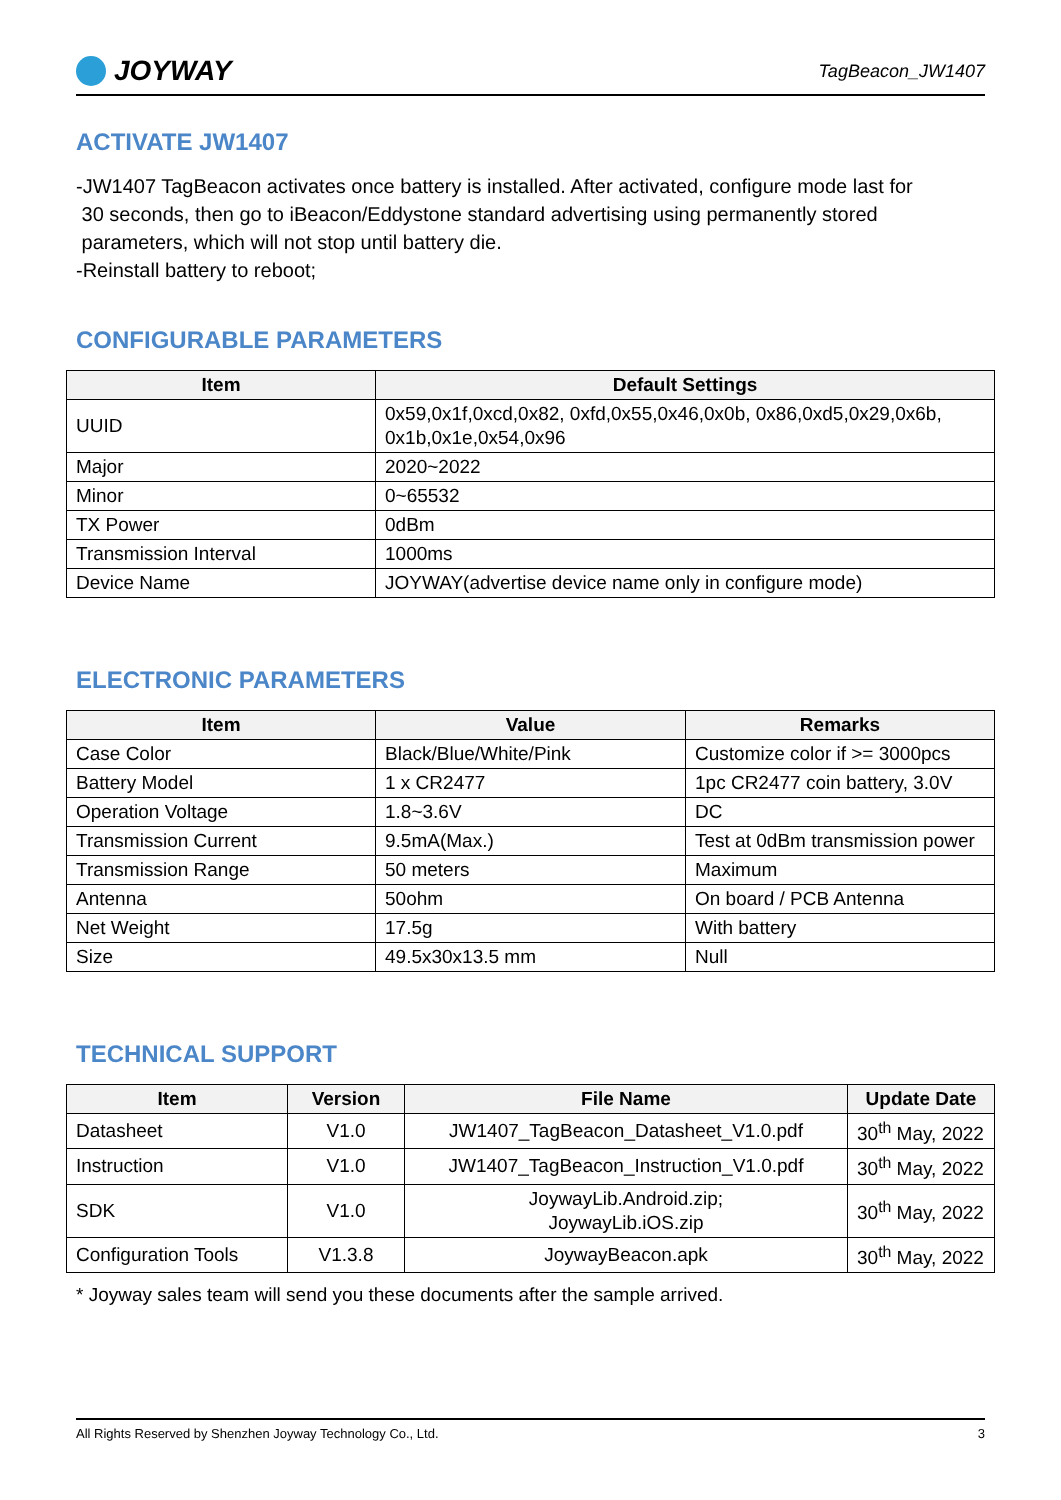JOYWAY
TagBeacon_JW1407
ACTIVATE JW1407
-JW1407 TagBeacon activates once battery is installed. After activated, configure mode last for
30 seconds, then go to iBeacon/Eddystone standard advertising using permanently stored
parameters, which will not stop until battery die.
-Reinstall battery to reboot;
CONFIGURABLE PARAMETERS
| Item | Default Settings |
| --- | --- |
| UUID | 0x59,0x1f,0xcd,0x82, 0xfd,0x55,0x46,0x0b, 0x86,0xd5,0x29,0x6b, 0x1b,0x1e,0x54,0x96 |
| Major | 2020~2022 |
| Minor | 0~65532 |
| TX Power | 0dBm |
| Transmission Interval | 1000ms |
| Device Name | JOYWAY(advertise device name only in configure mode) |
ELECTRONIC PARAMETERS
| Item | Value | Remarks |
| --- | --- | --- |
| Case Color | Black/Blue/White/Pink | Customize color if >= 3000pcs |
| Battery Model | 1 x CR2477 | 1pc CR2477 coin battery, 3.0V |
| Operation Voltage | 1.8~3.6V | DC |
| Transmission Current | 9.5mA(Max.) | Test at 0dBm transmission power |
| Transmission Range | 50 meters | Maximum |
| Antenna | 50ohm | On board / PCB Antenna |
| Net Weight | 17.5g | With battery |
| Size | 49.5x30x13.5 mm | Null |
TECHNICAL SUPPORT
| Item | Version | File Name | Update Date |
| --- | --- | --- | --- |
| Datasheet | V1.0 | JW1407_TagBeacon_Datasheet_V1.0.pdf | 30<sup>th</sup> May, 2022 |
| Instruction | V1.0 | JW1407_TagBeacon_Instruction_V1.0.pdf | 30<sup>th</sup> May, 2022 |
| SDK | V1.0 | JoywayLib.Android.zip; JoywayLib.iOS.zip | 30<sup>th</sup> May, 2022 |
| Configuration Tools | V1.3.8 | JoywayBeacon.apk | 30<sup>th</sup> May, 2022 |
* Joyway sales team will send you these documents after the sample arrived.
All Rights Reserved by Shenzhen Joyway Technology Co., Ltd. 3